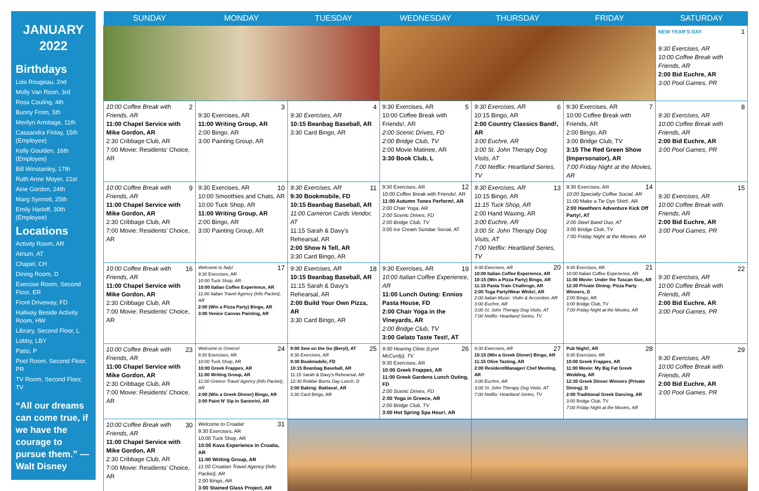JANUARY
2022
Birthdays
Lois Rougeau, 2nd
Molly Van Roon, 3rd
Ross Couling, 4th
Bunny From, 5th
Merilyn Armitage, 11th
Cassandra Finlay, 15th (Employee)
Kelly Goulden, 16th (Employee)
Bill Winstanley, 17th
Ruth Anne Moyer, 21st
Aine Gordon, 24th
Marg Synnott, 25th
Emily Harloff, 30th (Employee)
Locations
Activity Room, AR
Atrium, AT
Chapel, CH
Dining Room, D
Exercise Room, Second Floor, ER
Front Driveway, FD
Hallway Beside Activity Room, HW
Library, Second Floor, L
Lobby, LBY
Patio, P
Pool Room, Second Floor, PR
TV Room, Second Floor, TV
“All our dreams can come true, if we have the courage to pursue them.” —Walt Disney
| SUNDAY | MONDAY | TUESDAY | WEDNESDAY | THURSDAY | FRIDAY | SATURDAY |
| --- | --- | --- | --- | --- | --- | --- |
| | | | | | | NEW YEAR'S DAY 1 9:30 Exercises, AR 10:00 Coffee Break with Friends, AR 2:00 Bid Euchre, AR 3:00 Pool Games, PR |
| 2 10:00 Coffee Break with Friends, AR 11:00 Chapel Service with Mike Gordon, AR 2:30 Cribbage Club, AR 7:00 Movie: Residents' Choice, AR | 3 9:30 Exercises, AR 11:00 Writing Group, AR 2:00 Bingo, AR 3:00 Painting Group, AR | 4 9:30 Exercises, AR 10:15 Beanbag Baseball, AR 3:30 Card Bingo, AR | 5 9:30 Exercises, AR 10:00 Coffee Break with Friends!, AR 2:00 Scenic Drives, FD 2:00 Bridge Club, TV 2:00 Movie Matinee, AR 3:30 Book Club, L | 6 9:30 Exercises, AR 10:15 Bingo, AR 2:00 Country Classics Band!, AR 3:00 Euchre, AR 3:00 St. John Therapy Dog Visits, AT 7:00 Netflix: Heartland Series, TV | 7 9:30 Exercises, AR 10:00 Coffee Break with Friends, AR 2:00 Bingo, AR 3:00 Bridge Club, TV 3:15 The Red Green Show (Impersonator), AR 7:00 Friday Night at the Movies, AR | 8 9:30 Exercises, AR 10:00 Coffee Break with Friends, AR 2:00 Bid Euchre, AR 3:00 Pool Games, PR |
| 9 10:00 Coffee Break with Friends, AR 11:00 Chapel Service with Mike Gordon, AR 2:30 Cribbage Club, AR 7:00 Movie: Residents' Choice, AR | 10 9:30 Exercises, AR 10:00 Smoothies and Chats, AR 10:00 Tuck Shop, AR 11:00 Writing Group, AR 2:00 Bingo, AR 3:00 Painting Group, AR | 11 9:30 Exercises, AR 9:30 Bookmobile, FD 10:15 Beanbag Baseball, AR 11:00 Cameron Cards Vendor, AT 11:15 Sarah & Davy's Rehearsal, AR 2:00 Show N Tell, AR 3:30 Card Bingo, AR | 12 9:30 Exercises, AR 10:00 Coffee Break with Friends!, AR 11:00 Autumn Tones Perform!, AR 2:00 Chair Yoga, AR 2:00 Scenic Drives, FD 2:00 Bridge Club, TV 3:00 Ice Cream Sundae Social, AT | 13 9:30 Exercises, AR 10:15 Bingo, AR 11:15 Tuck Shop, AR 2:00 Hand Waxing, AR 3:00 Euchre, AR 3:00 St. John Therapy Dog Visits, AT 7:00 Netflix: Heartland Series, TV | 14 9:30 Exercises, AR 10:00 Specialty Coffee Social, AR 11:00 Make a Tie Dye Shirt!, AR 2:00 Hawthorn Adventure Kick Off Party!, AT 2:00 Steel Band Duo, AT 3:00 Bridge Club, TV 7:00 Friday Night at the Movies, AR | 15 9:30 Exercises, AR 10:00 Coffee Break with Friends, AR 2:00 Bid Euchre, AR 3:00 Pool Games, PR |
| 16 10:00 Coffee Break with Friends, AR 11:00 Chapel Service with Mike Gordon, AR 2:30 Cribbage Club, AR 7:00 Movie: Residents' Choice, AR | 17 Welcome to Italy! 9:30 Exercises, AR 10:00 Tuck Shop, AR 10:00 Italian Coffee Experience, AR 11:00 Italian Travel Agency (Info Packet), AR 2:00 (Win a Pizza Party) Bingo, AR 3:00 Venice Canvas Painting, AR | 18 9:30 Exercises, AR 10:15 Beanbag Baseball, AR 11:15 Sarah & Davy's Rehearsal, AR 2:00 Build Your Own Pizza, AR 3:30 Card Bingo, AR | 19 9:30 Exercises, AR 10:00 Italian Coffee Experience, AR 11:00 Lunch Outing: Ennios Pasta House, FD 2:00 Chair Yoga in the Vineyards, AR 2:00 Bridge Club, TV 3:00 Gelato Taste Test!, AT | 20 9:30 Exercises, AR 10:00 Italian Coffee Experience, AR 10:15 (Win a Pizza Party) Bingo, AR 11:15 Pasta Train Challenge, AR 2:00 Toga Party/Wear White!, AR 2:00 Italian Music: Violin & Accordion, AR 3:00 Euchre, AR 3:00 St. John Therapy Dog Visits, AT 7:00 Netflix: Heartland Series, TV | 21 9:30 Exercises, AR 10:00 Italian Coffee Experience, AR 11:00 Movie: Under the Tuscan Sun, AR 12:30 Private Dining: Pizza Party Winners, D 2:00 Bingo, AR 3:00 Bridge Club, TV 7:00 Friday Night at the Movies, AR | 22 9:30 Exercises, AR 10:00 Coffee Break with Friends, AR 2:00 Bid Euchre, AR 3:00 Pool Games, PR |
| 23 10:00 Coffee Break with Friends, AR 11:00 Chapel Service with Mike Gordon, AR 2:30 Cribbage Club, AR 7:00 Movie: Residents' Choice, AR | 24 Welcome to Greece! 9:30 Exercises, AR 10:00 Tuck Shop, AR 10:00 Greek Frappes, AR 11:00 Writing Group, AR 11:00 Greece Travel Agency (Info Packet), AR 2:00 (Win a Greek Dinner) Bingo, AR 3:00 Paint N' Sip in Santorini, AR | 25 9:00 Sew on the Go (Beryl), AT 9:30 Exercises, AR 9:30 Bookmobile, FD 10:15 Beanbag Baseball, AR 11:15 Sarah & Davy's Rehearsal, AR 12:30 Robbie Burns Day Lunch, D 2:00 Baking: Baklava!, AR 3:30 Card Bingo, AR | 26 9:30 Hearing Clinic (Lynn McCurdy), TV 9:30 Exercises, AR 10:00 Greek Frappes, AR 11:00 Greek Gardens Lunch Outing, FD 2:00 Scenic Drives, FD 2:00 Yoga in Greece, AR 2:00 Bridge Club, TV 3:00 Hot Spring Spa Hour!, AR | 27 9:30 Exercises, AR 10:15 (Win a Greek Dinner) Bingo, AR 11:15 Olive Tasting, AR 2:00 Resident/Manager/ Chef Meeting, AR 3:00 Euchre, AR 3:00 St. John Therapy Dog Visits, AT 7:00 Netflix: Heartland Series, TV | 28 Pub Night!, AR 9:30 Exercises, AR 10:00 Greek Frappes, AR 11:00 Movie: My Big Fat Greek Wedding, AR 12:30 Greek Dinner Winners (Private Dining), D 2:00 Traditional Greek Dancing, AR 3:00 Bridge Club, TV 7:00 Friday Night at the Movies, AR | 29 9:30 Exercises, AR 10:00 Coffee Break with Friends, AR 2:00 Bid Euchre, AR 3:00 Pool Games, PR |
| 30 10:00 Coffee Break with Friends, AR 11:00 Chapel Service with Mike Gordon, AR 2:30 Cribbage Club, AR 7:00 Movie: Residents' Choice, AR | 31 Welcome to Croatia! 9:30 Exercises, AR 10:00 Tuck Shop, AR 10:00 Kava Experience in Croatia, AR 11:00 Writing Group, AR 11:00 Croatian Travel Agency (Info Packet), AR 2:00 Bingo, AR 3:00 Stained Glass Project, AR | | | | | |